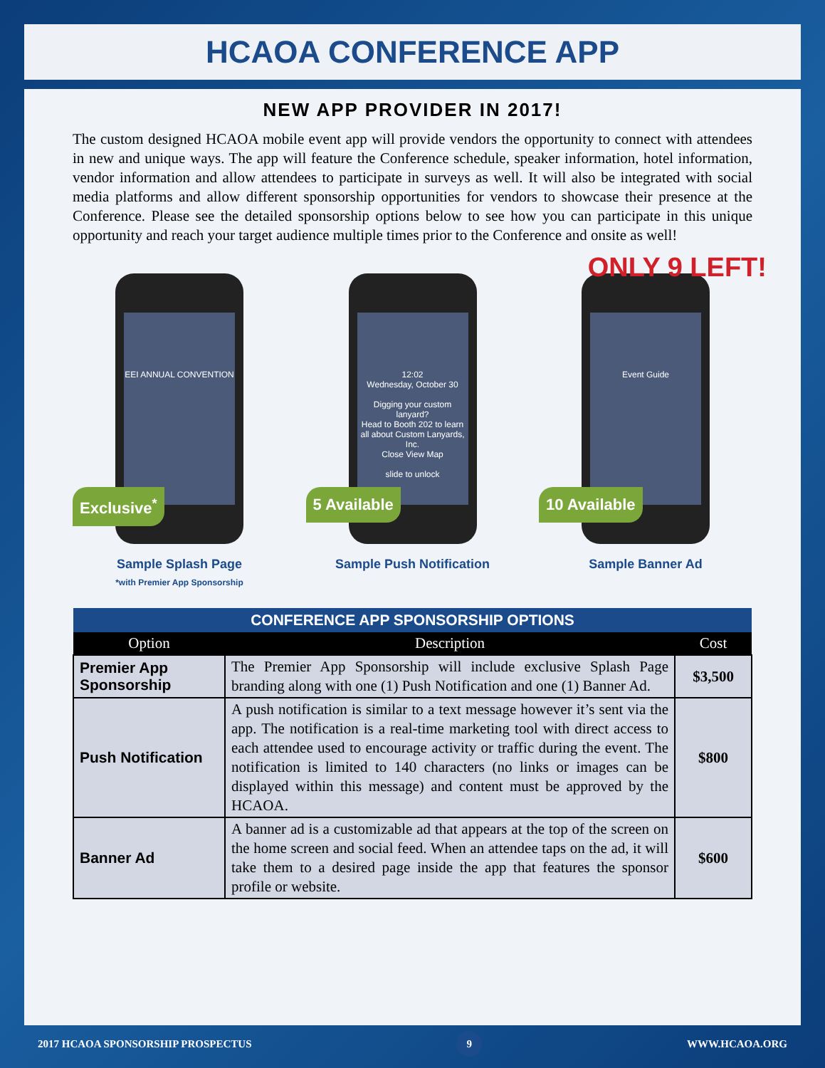HCAOA CONFERENCE APP
NEW APP PROVIDER IN 2017!
The custom designed HCAOA mobile event app will provide vendors the opportunity to connect with attendees in new and unique ways. The app will feature the Conference schedule, speaker information, hotel information, vendor information and allow attendees to participate in surveys as well. It will also be integrated with social media platforms and allow different sponsorship opportunities for vendors to showcase their presence at the Conference. Please see the detailed sponsorship options below to see how you can participate in this unique opportunity and reach your target audience multiple times prior to the Conference and onsite as well!
EEI ANNUAL CONVENTION
Exclusive<sup>*</sup>
Sample Splash Page
*with Premier App Sponsorship
12:02
Wednesday, October 30
Digging your custom lanyard?
Head to Booth 202 to learn all about Custom Lanyards, Inc.
Close View Map
slide to unlock
5 Available
Sample Push Notification
ONLY 9 LEFT!
Event Guide
10 Available
Sample Banner Ad
| CONFERENCE APP SPONSORSHIP OPTIONS | | |
| --- | --- | --- |
| Option | Description | Cost |
| Premier App Sponsorship | The Premier App Sponsorship will include exclusive Splash Page branding along with one (1) Push Notification and one (1) Banner Ad. | $3,500 |
| Push Notification | A push notification is similar to a text message however it’s sent via the app. The notification is a real-time marketing tool with direct access to each attendee used to encourage activity or traffic during the event. The notification is limited to 140 characters (no links or images can be displayed within this message) and content must be approved by the HCAOA. | $800 |
| Banner Ad | A banner ad is a customizable ad that appears at the top of the screen on the home screen and social feed. When an attendee taps on the ad, it will take them to a desired page inside the app that features the sponsor profile or website. | $600 |
2017 HCAOA SPONSORSHIP PROSPECTUS 9 WWW.HCAOA.ORG